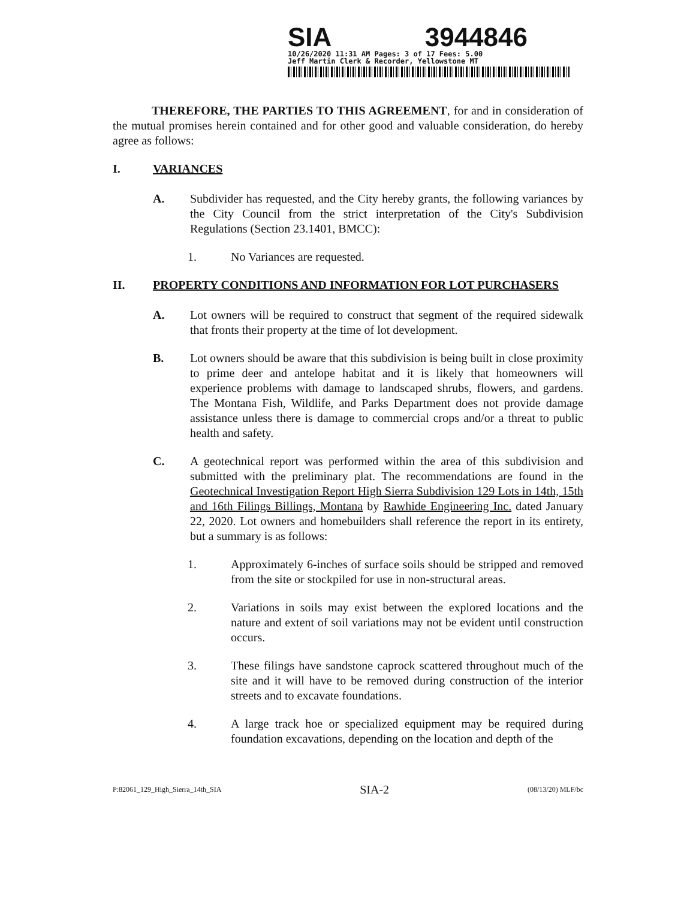SIA 3944846
10/26/2020 11:31 AM Pages: 3 of 17 Fees: 5.00
Jeff Martin Clerk & Recorder, Yellowstone MT
THEREFORE, THE PARTIES TO THIS AGREEMENT, for and in consideration of the mutual promises herein contained and for other good and valuable consideration, do hereby agree as follows:
I. VARIANCES
A. Subdivider has requested, and the City hereby grants, the following variances by the City Council from the strict interpretation of the City's Subdivision Regulations (Section 23.1401, BMCC):
1. No Variances are requested.
II. PROPERTY CONDITIONS AND INFORMATION FOR LOT PURCHASERS
A. Lot owners will be required to construct that segment of the required sidewalk that fronts their property at the time of lot development.
B. Lot owners should be aware that this subdivision is being built in close proximity to prime deer and antelope habitat and it is likely that homeowners will experience problems with damage to landscaped shrubs, flowers, and gardens. The Montana Fish, Wildlife, and Parks Department does not provide damage assistance unless there is damage to commercial crops and/or a threat to public health and safety.
C. A geotechnical report was performed within the area of this subdivision and submitted with the preliminary plat. The recommendations are found in the Geotechnical Investigation Report High Sierra Subdivision 129 Lots in 14th, 15th and 16th Filings Billings, Montana by Rawhide Engineering Inc. dated January 22, 2020. Lot owners and homebuilders shall reference the report in its entirety, but a summary is as follows:
1. Approximately 6-inches of surface soils should be stripped and removed from the site or stockpiled for use in non-structural areas.
2. Variations in soils may exist between the explored locations and the nature and extent of soil variations may not be evident until construction occurs.
3. These filings have sandstone caprock scattered throughout much of the site and it will have to be removed during construction of the interior streets and to excavate foundations.
4. A large track hoe or specialized equipment may be required during foundation excavations, depending on the location and depth of the
P:82061_129_High_Sierra_14th_SIA SIA-2 (08/13/20) MLF/bc